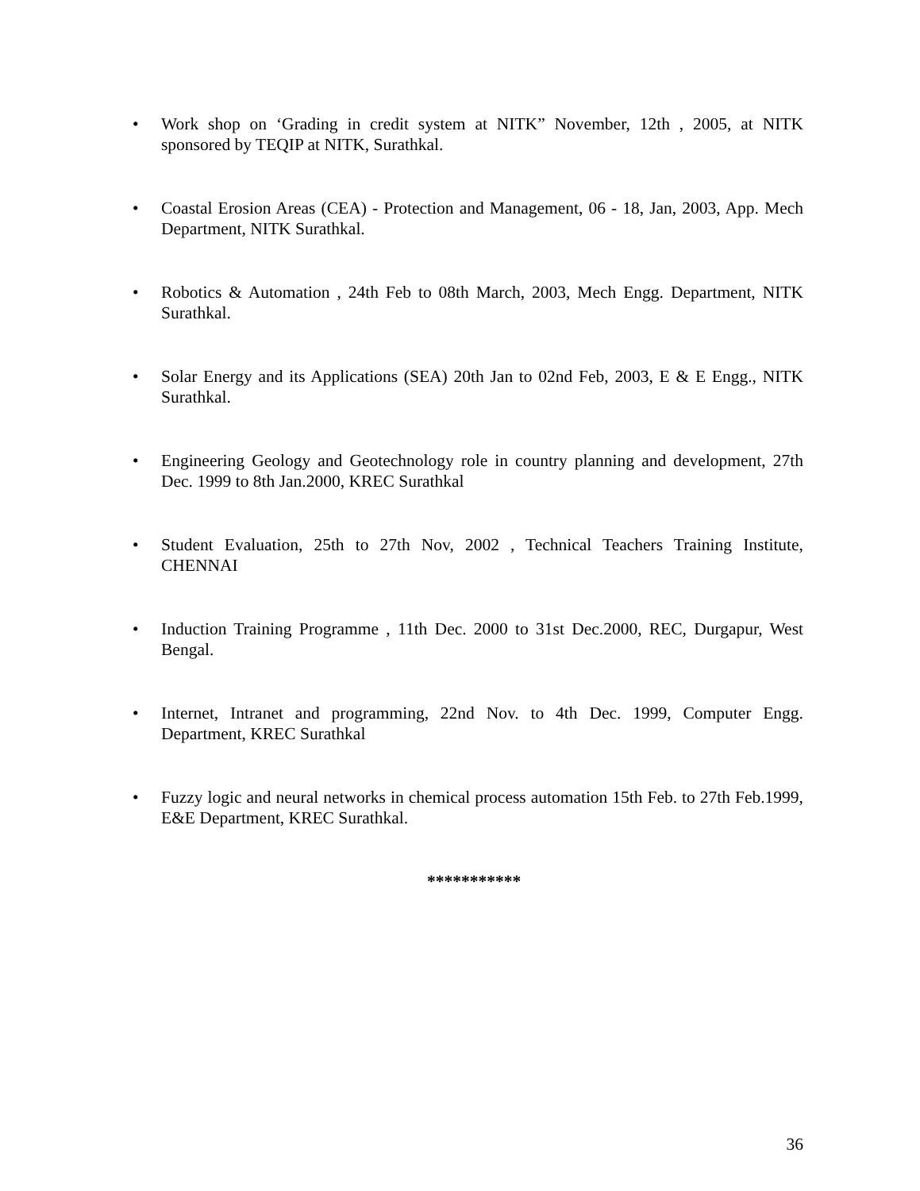• Work shop on ‘Grading in credit system at NITK” November, 12th , 2005, at NITK sponsored by TEQIP at NITK, Surathkal.
• Coastal Erosion Areas (CEA) - Protection and Management, 06 - 18, Jan, 2003, App. Mech Department, NITK Surathkal.
• Robotics & Automation , 24th Feb to 08th March, 2003, Mech Engg. Department, NITK Surathkal.
• Solar Energy and its Applications (SEA) 20th Jan to 02nd Feb, 2003, E & E Engg., NITK Surathkal.
• Engineering Geology and Geotechnology role in country planning and development, 27th Dec. 1999 to 8th Jan.2000, KREC Surathkal
• Student Evaluation, 25th to 27th Nov, 2002 , Technical Teachers Training Institute, CHENNAI
• Induction Training Programme , 11th Dec. 2000 to 31st Dec.2000, REC, Durgapur, West Bengal.
• Internet, Intranet and programming, 22nd Nov. to 4th Dec. 1999, Computer Engg. Department, KREC Surathkal
• Fuzzy logic and neural networks in chemical process automation 15th Feb. to 27th Feb.1999, E&E Department, KREC Surathkal.
***********
36